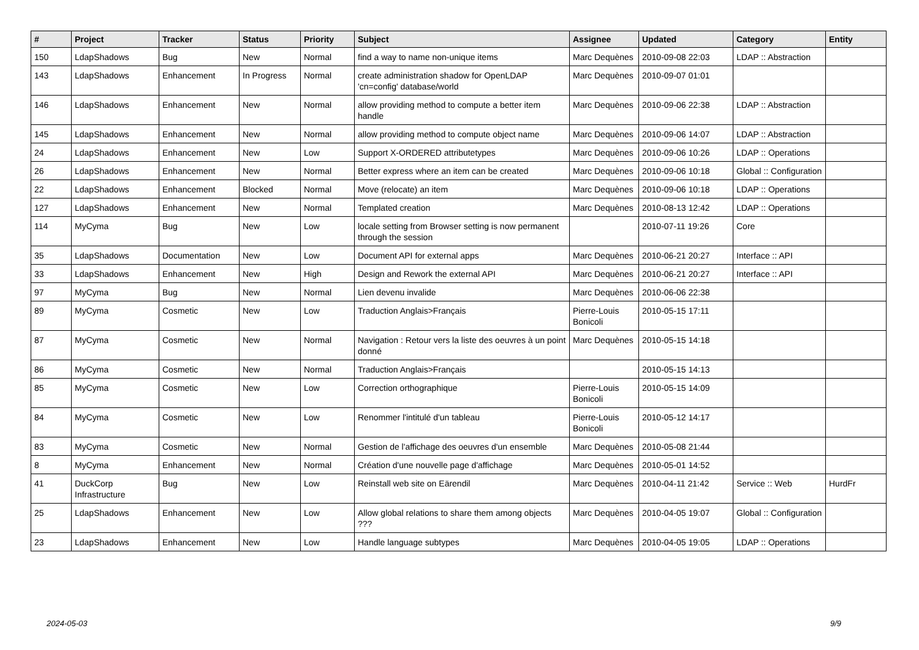| # | Project | Tracker | Status | Priority | Subject | Assignee | Updated | Category | Entity |
| --- | --- | --- | --- | --- | --- | --- | --- | --- | --- |
| 150 | LdapShadows | Bug | New | Normal | find a way to name non-unique items | Marc Dequènes | 2010-09-08 22:03 | LDAP :: Abstraction | |
| 143 | LdapShadows | Enhancement | In Progress | Normal | create administration shadow for OpenLDAP 'cn=config' database/world | Marc Dequènes | 2010-09-07 01:01 | | |
| 146 | LdapShadows | Enhancement | New | Normal | allow providing method to compute a better item handle | Marc Dequènes | 2010-09-06 22:38 | LDAP :: Abstraction | |
| 145 | LdapShadows | Enhancement | New | Normal | allow providing method to compute object name | Marc Dequènes | 2010-09-06 14:07 | LDAP :: Abstraction | |
| 24 | LdapShadows | Enhancement | New | Low | Support X-ORDERED attributetypes | Marc Dequènes | 2010-09-06 10:26 | LDAP :: Operations | |
| 26 | LdapShadows | Enhancement | New | Normal | Better express where an item can be created | Marc Dequènes | 2010-09-06 10:18 | Global :: Configuration | |
| 22 | LdapShadows | Enhancement | Blocked | Normal | Move (relocate) an item | Marc Dequènes | 2010-09-06 10:18 | LDAP :: Operations | |
| 127 | LdapShadows | Enhancement | New | Normal | Templated creation | Marc Dequènes | 2010-08-13 12:42 | LDAP :: Operations | |
| 114 | MyCyma | Bug | New | Low | locale setting from Browser setting is now permanent through the session | | 2010-07-11 19:26 | Core | |
| 35 | LdapShadows | Documentation | New | Low | Document API for external apps | Marc Dequènes | 2010-06-21 20:27 | Interface :: API | |
| 33 | LdapShadows | Enhancement | New | High | Design and Rework the external API | Marc Dequènes | 2010-06-21 20:27 | Interface :: API | |
| 97 | MyCyma | Bug | New | Normal | Lien devenu invalide | Marc Dequènes | 2010-06-06 22:38 | | |
| 89 | MyCyma | Cosmetic | New | Low | Traduction Anglais>Français | Pierre-Louis Bonicoli | 2010-05-15 17:11 | | |
| 87 | MyCyma | Cosmetic | New | Normal | Navigation : Retour vers la liste des oeuvres à un point donné | Marc Dequènes | 2010-05-15 14:18 | | |
| 86 | MyCyma | Cosmetic | New | Normal | Traduction Anglais>Français | | 2010-05-15 14:13 | | |
| 85 | MyCyma | Cosmetic | New | Low | Correction orthographique | Pierre-Louis Bonicoli | 2010-05-15 14:09 | | |
| 84 | MyCyma | Cosmetic | New | Low | Renommer l'intitulé d'un tableau | Pierre-Louis Bonicoli | 2010-05-12 14:17 | | |
| 83 | MyCyma | Cosmetic | New | Normal | Gestion de l'affichage des oeuvres d'un ensemble | Marc Dequènes | 2010-05-08 21:44 | | |
| 8 | MyCyma | Enhancement | New | Normal | Création d'une nouvelle page d'affichage | Marc Dequènes | 2010-05-01 14:52 | | |
| 41 | DuckCorp Infrastructure | Bug | New | Low | Reinstall web site on Eärendil | Marc Dequènes | 2010-04-11 21:42 | Service :: Web | HurdFr |
| 25 | LdapShadows | Enhancement | New | Low | Allow global relations to share them among objects ??? | Marc Dequènes | 2010-04-05 19:07 | Global :: Configuration | |
| 23 | LdapShadows | Enhancement | New | Low | Handle language subtypes | Marc Dequènes | 2010-04-05 19:05 | LDAP :: Operations | |
2024-05-03 9/9